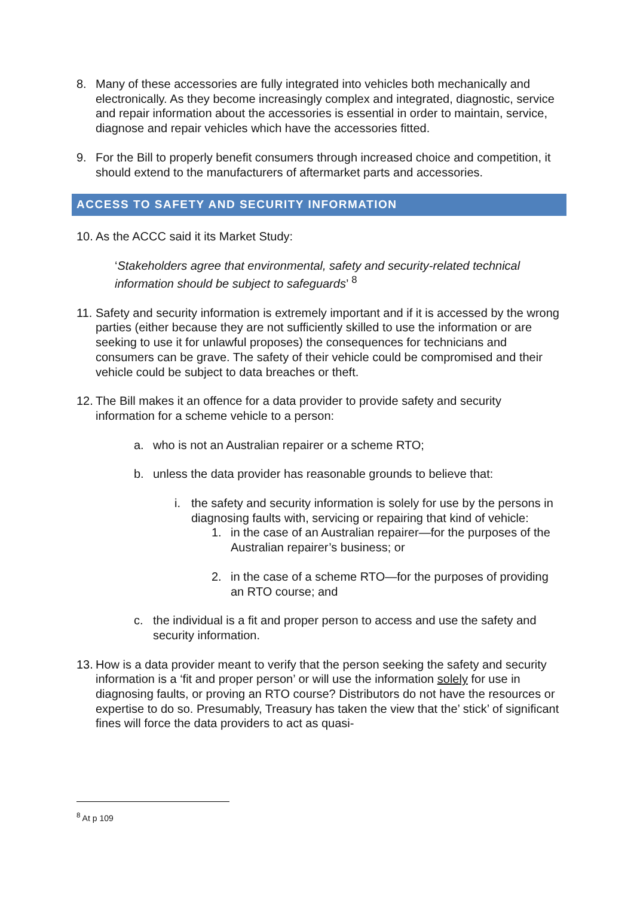8. Many of these accessories are fully integrated into vehicles both mechanically and electronically. As they become increasingly complex and integrated, diagnostic, service and repair information about the accessories is essential in order to maintain, service, diagnose and repair vehicles which have the accessories fitted.
9. For the Bill to properly benefit consumers through increased choice and competition, it should extend to the manufacturers of aftermarket parts and accessories.
ACCESS TO SAFETY AND SECURITY INFORMATION
10. As the ACCC said it its Market Study:
‘Stakeholders agree that environmental, safety and security-related technical information should be subject to safeguards’ <sup>8</sup>
11. Safety and security information is extremely important and if it is accessed by the wrong parties (either because they are not sufficiently skilled to use the information or are seeking to use it for unlawful proposes) the consequences for technicians and consumers can be grave. The safety of their vehicle could be compromised and their vehicle could be subject to data breaches or theft.
12. The Bill makes it an offence for a data provider to provide safety and security information for a scheme vehicle to a person:
a. who is not an Australian repairer or a scheme RTO;
b. unless the data provider has reasonable grounds to believe that:
i. the safety and security information is solely for use by the persons in diagnosing faults with, servicing or repairing that kind of vehicle:
1. in the case of an Australian repairer—for the purposes of the Australian repairer’s business; or
2. in the case of a scheme RTO—for the purposes of providing an RTO course; and
c. the individual is a fit and proper person to access and use the safety and security information.
13. How is a data provider meant to verify that the person seeking the safety and security information is a ‘fit and proper person’ or will use the information solely for use in diagnosing faults, or proving an RTO course? Distributors do not have the resources or expertise to do so. Presumably, Treasury has taken the view that the’ stick’ of significant fines will force the data providers to act as quasi-
<sup>8</sup> At p 109